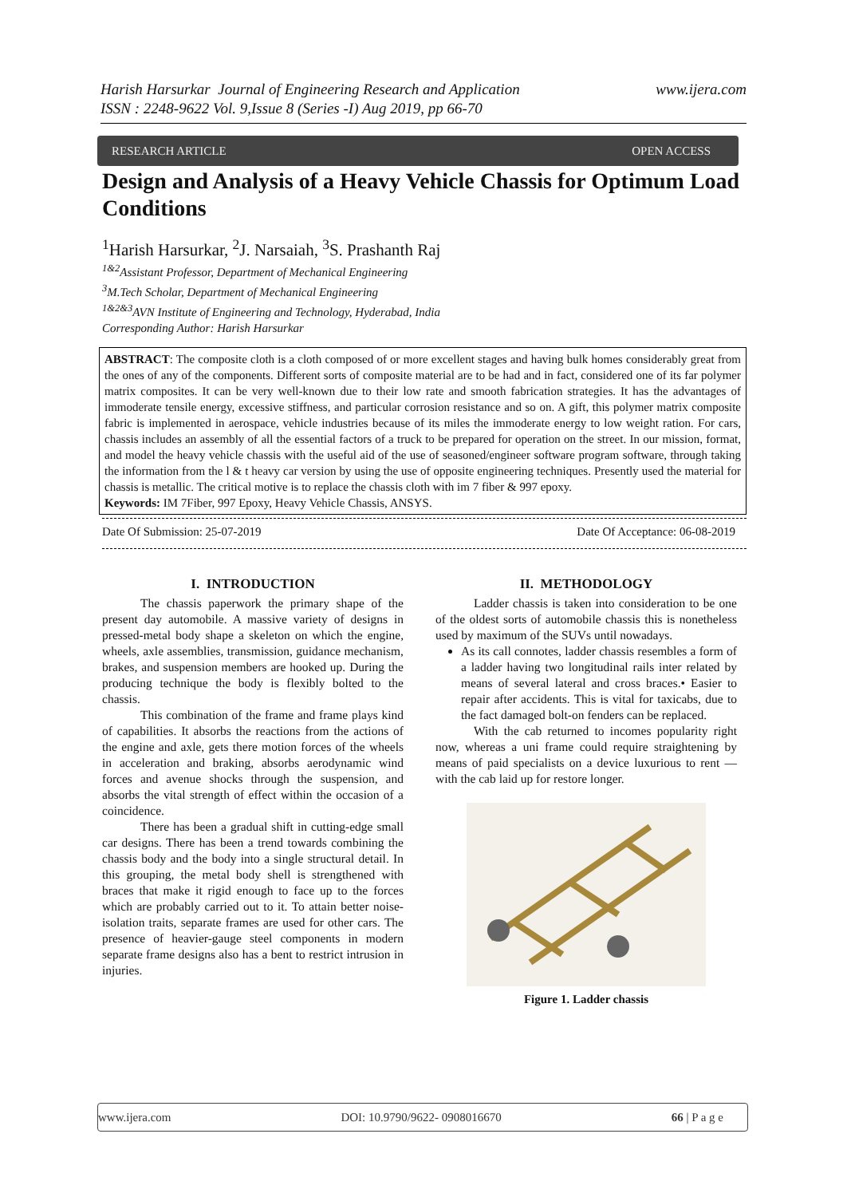www.ijera.com Harish Harsurkar Journal of Engineering Research and Application
ISSN : 2248-9622 Vol. 9,Issue 8 (Series -I) Aug 2019, pp 66-70
RESEARCH ARTICLE OPEN ACCESS
Design and Analysis of a Heavy Vehicle Chassis for Optimum Load Conditions
<sup>1</sup> Harish Harsurkar, <sup>2</sup>J. Narsaiah, <sup>3</sup>S. Prashanth Raj
<sup>1&2</sup>Assistant Professor, Department of Mechanical Engineering
<sup>3</sup> M.Tech Scholar, Department of Mechanical Engineering
<sup>1&2&3</sup>AVN Institute of Engineering and Technology, Hyderabad, India
Corresponding Author: Harish Harsurkar
ABSTRACT: The composite cloth is a cloth composed of or more excellent stages and having bulk homes considerably great from the ones of any of the components. Different sorts of composite material are to be had and in fact, considered one of its far polymer matrix composites. It can be very well-known due to their low rate and smooth fabrication strategies. It has the advantages of immoderate tensile energy, excessive stiffness, and particular corrosion resistance and so on. A gift, this polymer matrix composite fabric is implemented in aerospace, vehicle industries because of its miles the immoderate energy to low weight ration. For cars, chassis includes an assembly of all the essential factors of a truck to be prepared for operation on the street. In our mission, format, and model the heavy vehicle chassis with the useful aid of the use of seasoned/engineer software program software, through taking the information from the l & t heavy car version by using the use of opposite engineering techniques. Presently used the material for chassis is metallic. The critical motive is to replace the chassis cloth with im 7 fiber & 997 epoxy.
Keywords: IM 7Fiber, 997 Epoxy, Heavy Vehicle Chassis, ANSYS.
Date Of Submission: 25-07-2019 Date Of Acceptance: 06-08-2019
I. INTRODUCTION
The chassis paperwork the primary shape of the present day automobile. A massive variety of designs in pressed-metal body shape a skeleton on which the engine, wheels, axle assemblies, transmission, guidance mechanism, brakes, and suspension members are hooked up. During the producing technique the body is flexibly bolted to the chassis.
This combination of the frame and frame plays kind of capabilities. It absorbs the reactions from the actions of the engine and axle, gets there motion forces of the wheels in acceleration and braking, absorbs aerodynamic wind forces and avenue shocks through the suspension, and absorbs the vital strength of effect within the occasion of a coincidence.
There has been a gradual shift in cutting-edge small car designs. There has been a trend towards combining the chassis body and the body into a single structural detail. In this grouping, the metal body shell is strengthened with braces that make it rigid enough to face up to the forces which are probably carried out to it. To attain better noise-isolation traits, separate frames are used for other cars. The presence of heavier-gauge steel components in modern separate frame designs also has a bent to restrict intrusion in injuries.
II. METHODOLOGY
Ladder chassis is taken into consideration to be one of the oldest sorts of automobile chassis this is nonetheless used by maximum of the SUVs until nowadays.
As its call connotes, ladder chassis resembles a form of a ladder having two longitudinal rails inter related by means of several lateral and cross braces.• Easier to repair after accidents. This is vital for taxicabs, due to the fact damaged bolt-on fenders can be replaced.
With the cab returned to incomes popularity right now, whereas a uni frame could require straightening by means of paid specialists on a device luxurious to rent — with the cab laid up for restore longer.
Figure 1. Ladder chassis
www.ijera.com DOI: 10.9790/9622- 0908016670 66 | P a g e